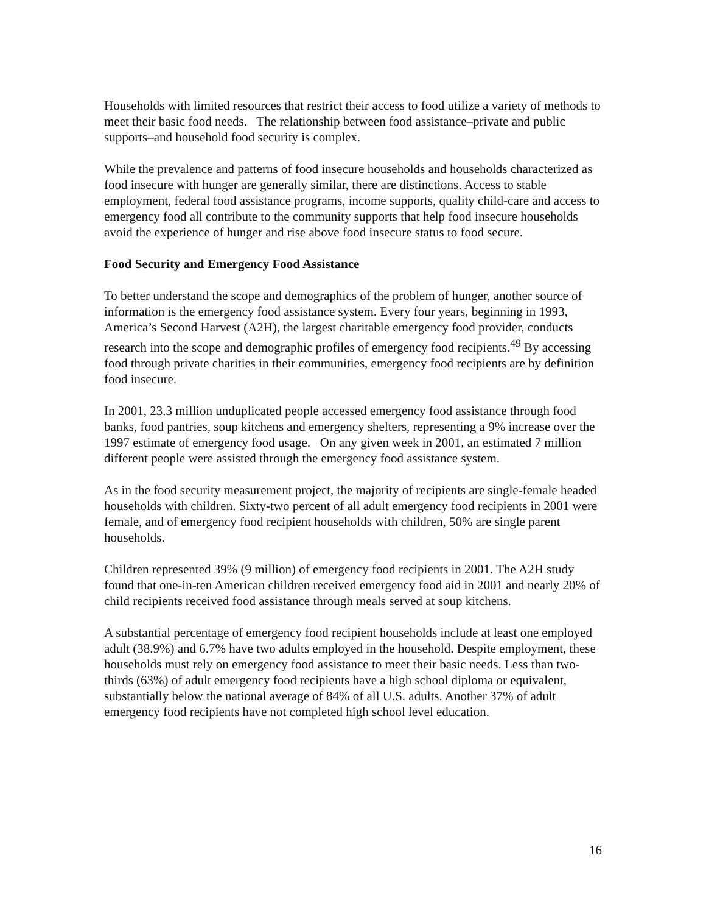Households with limited resources that restrict their access to food utilize a variety of methods to meet their basic food needs. The relationship between food assistance–private and public supports–and household food security is complex.
While the prevalence and patterns of food insecure households and households characterized as food insecure with hunger are generally similar, there are distinctions. Access to stable employment, federal food assistance programs, income supports, quality child-care and access to emergency food all contribute to the community supports that help food insecure households avoid the experience of hunger and rise above food insecure status to food secure.
Food Security and Emergency Food Assistance
To better understand the scope and demographics of the problem of hunger, another source of information is the emergency food assistance system. Every four years, beginning in 1993, America’s Second Harvest (A2H), the largest charitable emergency food provider, conducts research into the scope and demographic profiles of emergency food recipients.<sup>49</sup> By accessing food through private charities in their communities, emergency food recipients are by definition food insecure.
In 2001, 23.3 million unduplicated people accessed emergency food assistance through food banks, food pantries, soup kitchens and emergency shelters, representing a 9% increase over the 1997 estimate of emergency food usage. On any given week in 2001, an estimated 7 million different people were assisted through the emergency food assistance system.
As in the food security measurement project, the majority of recipients are single-female headed households with children. Sixty-two percent of all adult emergency food recipients in 2001 were female, and of emergency food recipient households with children, 50% are single parent households.
Children represented 39% (9 million) of emergency food recipients in 2001. The A2H study found that one-in-ten American children received emergency food aid in 2001 and nearly 20% of child recipients received food assistance through meals served at soup kitchens.
A substantial percentage of emergency food recipient households include at least one employed adult (38.9%) and 6.7% have two adults employed in the household. Despite employment, these households must rely on emergency food assistance to meet their basic needs. Less than two-thirds (63%) of adult emergency food recipients have a high school diploma or equivalent, substantially below the national average of 84% of all U.S. adults. Another 37% of adult emergency food recipients have not completed high school level education.
16